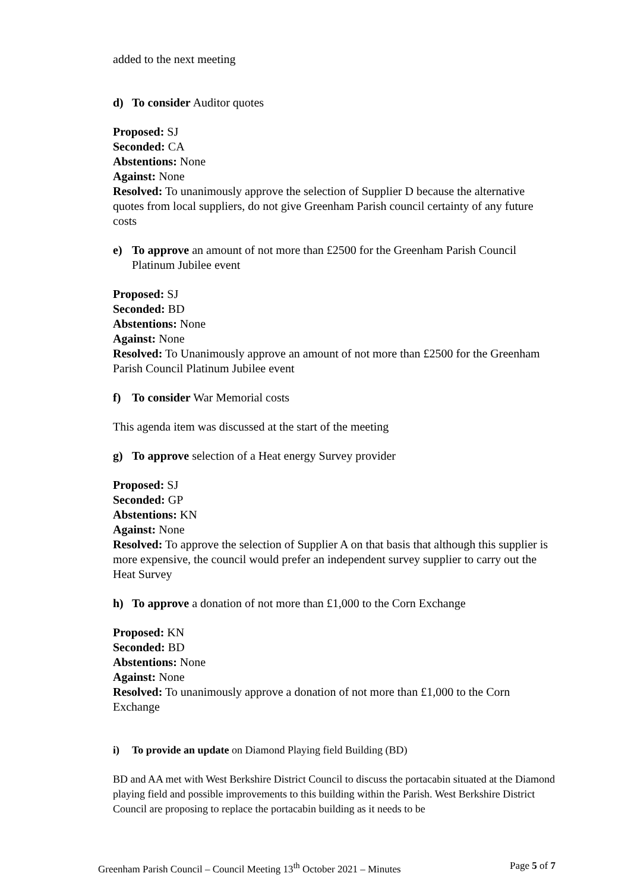added to the next meeting
d) To consider Auditor quotes
Proposed: SJ
Seconded: CA
Abstentions: None
Against: None
Resolved: To unanimously approve the selection of Supplier D because the alternative quotes from local suppliers, do not give Greenham Parish council certainty of any future costs
e) To approve an amount of not more than £2500 for the Greenham Parish Council
Platinum Jubilee event
Proposed: SJ
Seconded: BD
Abstentions: None
Against: None
Resolved: To Unanimously approve an amount of not more than £2500 for the Greenham Parish Council Platinum Jubilee event
f) To consider War Memorial costs
This agenda item was discussed at the start of the meeting
g) To approve selection of a Heat energy Survey provider
Proposed: SJ
Seconded: GP
Abstentions: KN
Against: None
Resolved: To approve the selection of Supplier A on that basis that although this supplier is more expensive, the council would prefer an independent survey supplier to carry out the Heat Survey
h) To approve a donation of not more than £1,000 to the Corn Exchange
Proposed: KN
Seconded: BD
Abstentions: None
Against: None
Resolved: To unanimously approve a donation of not more than £1,000 to the Corn Exchange
i) To provide an update on Diamond Playing field Building (BD)
BD and AA met with West Berkshire District Council to discuss the portacabin situated at the Diamond playing field and possible improvements to this building within the Parish. West Berkshire District Council are proposing to replace the portacabin building as it needs to be
Greenham Parish Council – Council Meeting 13<sup>th</sup> October 2021 – Minutes Page 5 of 7